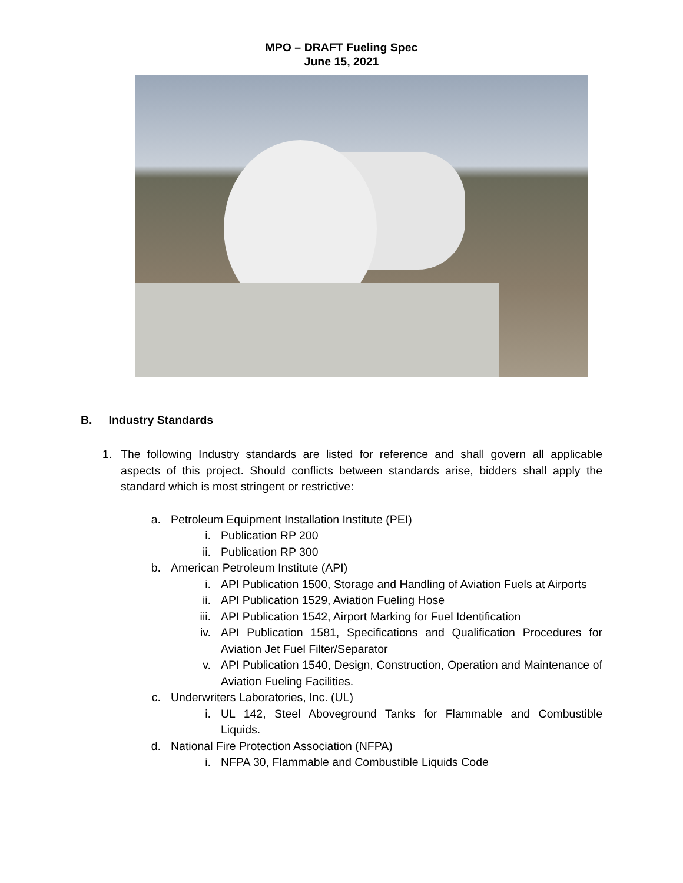MPO – DRAFT Fueling Spec
June 15, 2021
B. Industry Standards
1. The following Industry standards are listed for reference and shall govern all applicable aspects of this project. Should conflicts between standards arise, bidders shall apply the standard which is most stringent or restrictive:
a. Petroleum Equipment Installation Institute (PEI)
i. Publication RP 200
ii.
Publication RP 300
b. American Petroleum Institute (API)
i. API Publication 1500, Storage and Handling of Aviation Fuels at Airports
ii.
API Publication 1529, Aviation Fueling Hose
iii.
API Publication 1542, Airport Marking for Fuel Identification
iv.
API Publication 1581, Specifications and Qualification Procedures for Aviation Jet Fuel Filter/Separator
v. API Publication 1540, Design, Construction, Operation and Maintenance of Aviation Fueling Facilities.
c. Underwriters Laboratories, Inc. (UL)
i. UL 142, Steel Aboveground Tanks for Flammable and Combustible Liquids.
d. National Fire Protection Association (NFPA)
i. NFPA 30, Flammable and Combustible Liquids Code